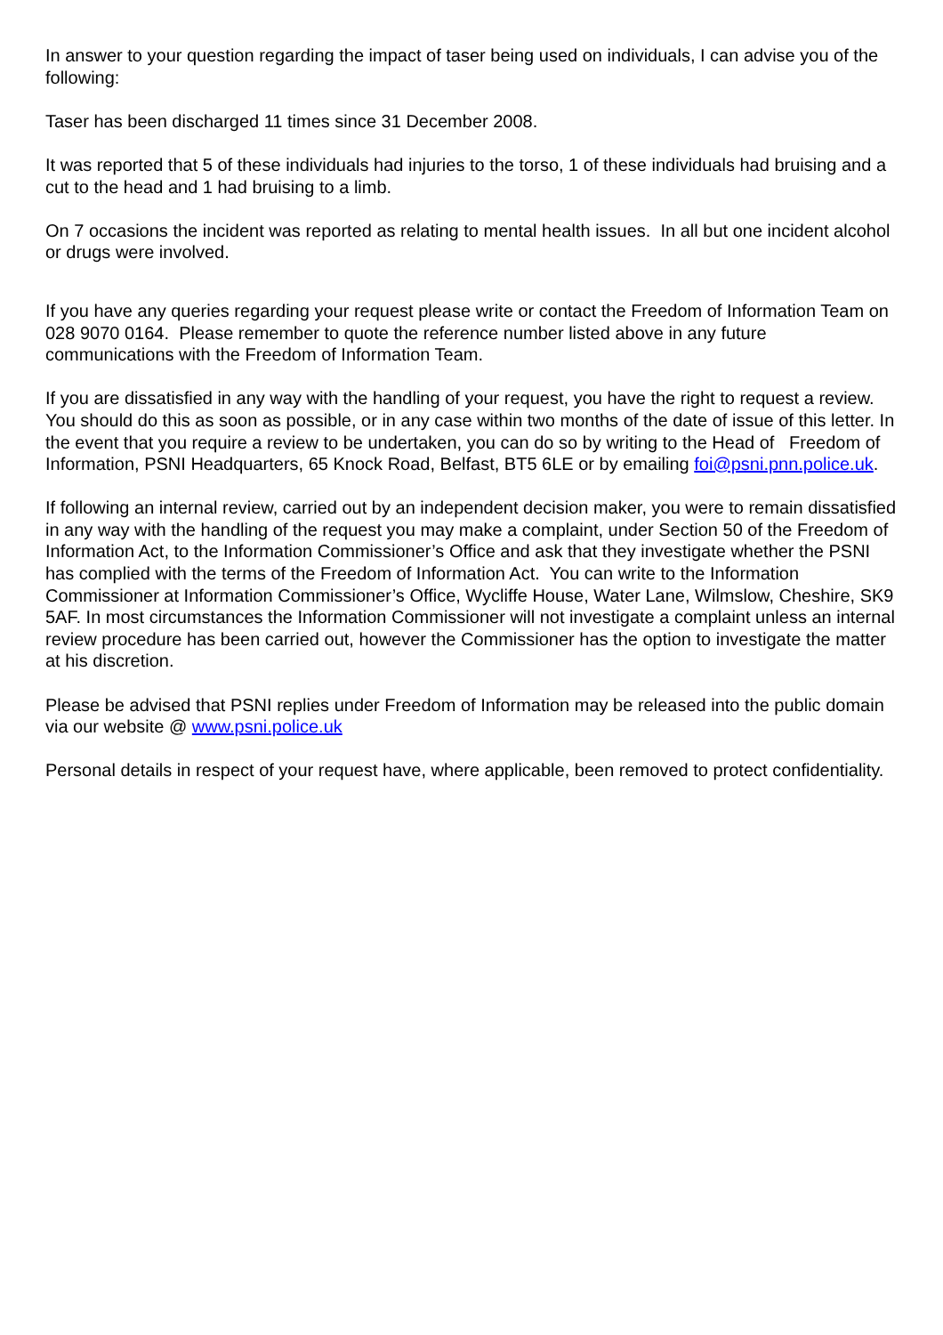In answer to your question regarding the impact of taser being used on individuals, I can advise you of the following:
Taser has been discharged 11 times since 31 December 2008.
It was reported that 5 of these individuals had injuries to the torso, 1 of these individuals had bruising and a cut to the head and 1 had bruising to a limb.
On 7 occasions the incident was reported as relating to mental health issues. In all but one incident alcohol or drugs were involved.
If you have any queries regarding your request please write or contact the Freedom of Information Team on 028 9070 0164. Please remember to quote the reference number listed above in any future communications with the Freedom of Information Team.
If you are dissatisfied in any way with the handling of your request, you have the right to request a review. You should do this as soon as possible, or in any case within two months of the date of issue of this letter. In the event that you require a review to be undertaken, you can do so by writing to the Head of Freedom of Information, PSNI Headquarters, 65 Knock Road, Belfast, BT5 6LE or by emailing foi@psni.pnn.police.uk.
If following an internal review, carried out by an independent decision maker, you were to remain dissatisfied in any way with the handling of the request you may make a complaint, under Section 50 of the Freedom of Information Act, to the Information Commissioner’s Office and ask that they investigate whether the PSNI has complied with the terms of the Freedom of Information Act. You can write to the Information Commissioner at Information Commissioner’s Office, Wycliffe House, Water Lane, Wilmslow, Cheshire, SK9 5AF. In most circumstances the Information Commissioner will not investigate a complaint unless an internal review procedure has been carried out, however the Commissioner has the option to investigate the matter at his discretion.
Please be advised that PSNI replies under Freedom of Information may be released into the public domain via our website @ www.psni.police.uk
Personal details in respect of your request have, where applicable, been removed to protect confidentiality.